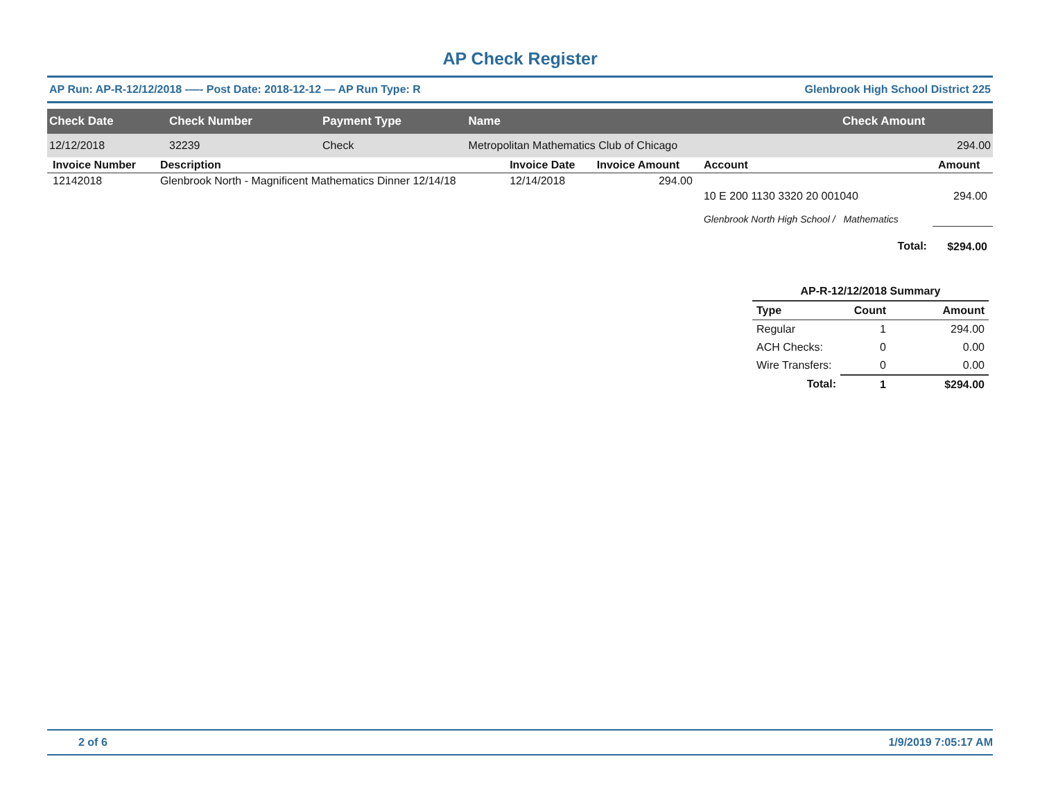AP Check Register
AP Run: AP-R-12/12/2018 -—- Post Date: 2018-12-12 — AP Run Type: R Glenbrook High School District 225
| Check Date | Check Number | Payment Type | Name | Check Amount |
| --- | --- | --- | --- | --- |
| 12/12/2018 | 32239 | Check | Metropolitan Mathematics Club of Chicago | 294.00 |
| Invoice Number | Description | Invoice Date | Invoice Amount | Account | Amount |
| --- | --- | --- | --- | --- | --- |
| 12142018 | Glenbrook North - Magnificent Mathematics Dinner 12/14/18 | 12/14/2018 | 294.00 | | |
| | | | | 10 E 200 1130 3320 20 001040 | 294.00 |
| | | | | Glenbrook North High School / Mathematics | |
| | | | | Total: | $294.00 |
| AP-R-12/12/2018 Summary | | |
| --- | --- | --- |
| Type | Count | Amount |
| Regular | 1 | 294.00 |
| ACH Checks: | 0 | 0.00 |
| Wire Transfers: | 0 | 0.00 |
| Total: | 1 | $294.00 |
2 of 6 1/9/2019 7:05:17 AM